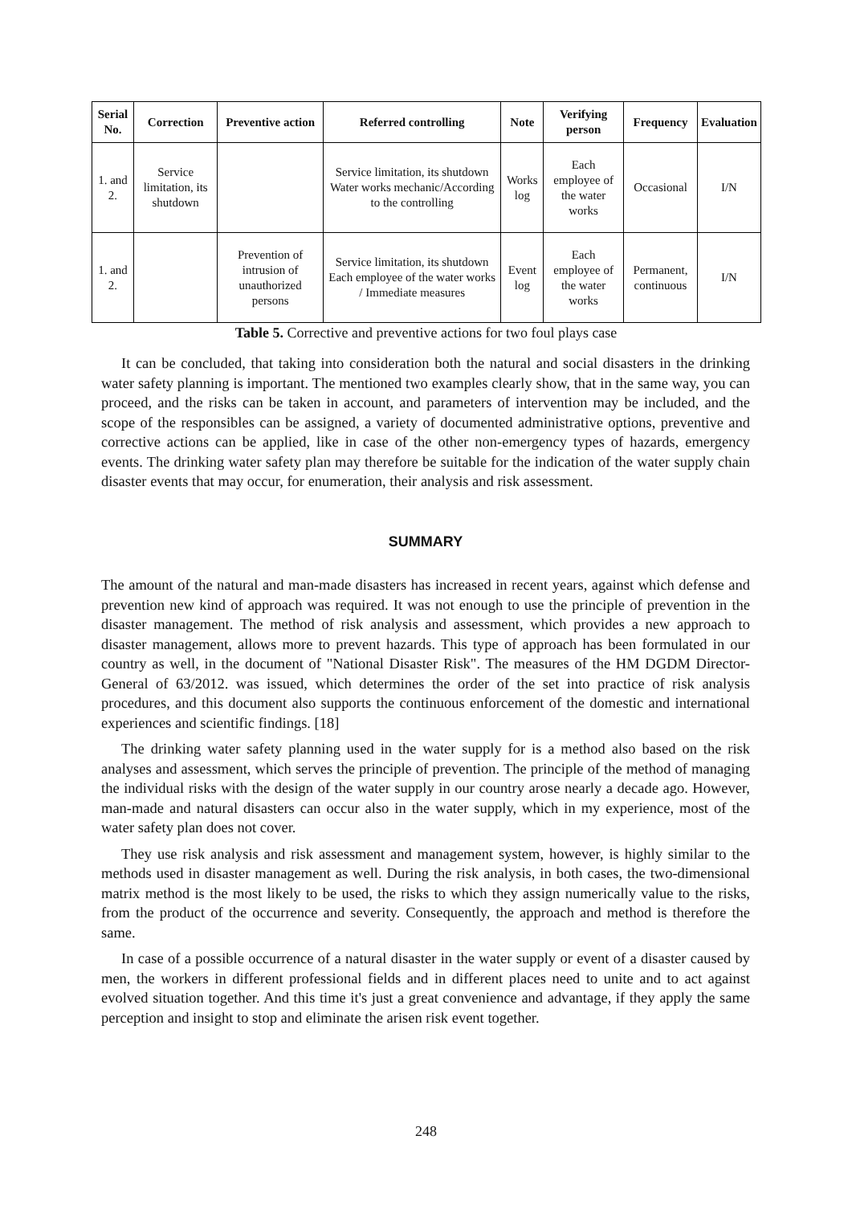| Serial No. | Correction | Preventive action | Referred controlling | Note | Verifying person | Frequency | Evaluation |
| --- | --- | --- | --- | --- | --- | --- | --- |
| 1. and 2. | Service limitation, its shutdown | | Service limitation, its shutdown Water works mechanic/According to the controlling | Works log | Each employee of the water works | Occasional | I/N |
| 1. and 2. | | Prevention of intrusion of unauthorized persons | Service limitation, its shutdown Each employee of the water works / Immediate measures | Event log | Each employee of the water works | Permanent, continuous | I/N |
Table 5. Corrective and preventive actions for two foul plays case
It can be concluded, that taking into consideration both the natural and social disasters in the drinking water safety planning is important. The mentioned two examples clearly show, that in the same way, you can proceed, and the risks can be taken in account, and parameters of intervention may be included, and the scope of the responsibles can be assigned, a variety of documented administrative options, preventive and corrective actions can be applied, like in case of the other non-emergency types of hazards, emergency events. The drinking water safety plan may therefore be suitable for the indication of the water supply chain disaster events that may occur, for enumeration, their analysis and risk assessment.
SUMMARY
The amount of the natural and man-made disasters has increased in recent years, against which defense and prevention new kind of approach was required. It was not enough to use the principle of prevention in the disaster management. The method of risk analysis and assessment, which provides a new approach to disaster management, allows more to prevent hazards. This type of approach has been formulated in our country as well, in the document of "National Disaster Risk". The measures of the HM DGDM Director-General of 63/2012. was issued, which determines the order of the set into practice of risk analysis procedures, and this document also supports the continuous enforcement of the domestic and international experiences and scientific findings. [18]
The drinking water safety planning used in the water supply for is a method also based on the risk analyses and assessment, which serves the principle of prevention. The principle of the method of managing the individual risks with the design of the water supply in our country arose nearly a decade ago. However, man-made and natural disasters can occur also in the water supply, which in my experience, most of the water safety plan does not cover.
They use risk analysis and risk assessment and management system, however, is highly similar to the methods used in disaster management as well. During the risk analysis, in both cases, the two-dimensional matrix method is the most likely to be used, the risks to which they assign numerically value to the risks, from the product of the occurrence and severity. Consequently, the approach and method is therefore the same.
In case of a possible occurrence of a natural disaster in the water supply or event of a disaster caused by men, the workers in different professional fields and in different places need to unite and to act against evolved situation together. And this time it's just a great convenience and advantage, if they apply the same perception and insight to stop and eliminate the arisen risk event together.
248